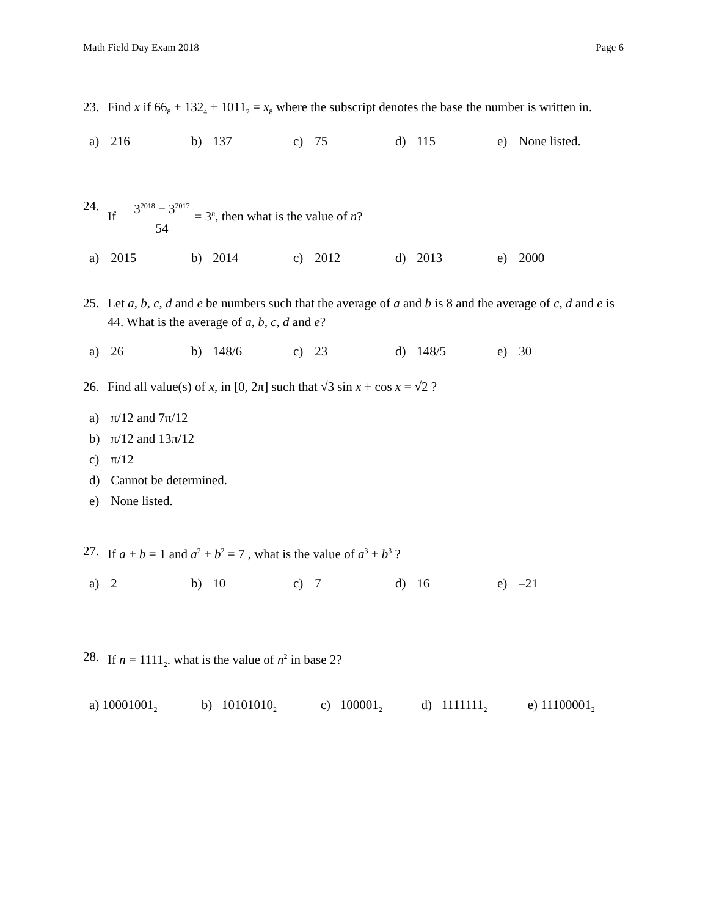Math Field Day Exam 2018 Page 6
23. Find x if 66<sub>8</sub> + 132<sub>4</sub> + 1011<sub>2</sub> = x<sub>8</sub> where the subscript denotes the base the number is written in.
a) 216 b) 137 c) 75 d) 115 e) None listed.
24. If
3<sup>2018</sup> − 3<sup>2017</sup>
54
= 3<sup>n</sup>, then what is the value of n?
a) 2015 b) 2014 c) 2012 d) 2013 e) 2000
25. Let a, b, c, d and e be numbers such that the average of a and b is 8 and the average of c, d and e is 44. What is the average of a, b, c, d and e?
a) 26 b) 148/6 c) 23 d) 148/5 e) 30
26. Find all value(s) of x, in [0, 2π] such that √3 sin x + cos x = √2 ?
a) π/12 and 7π/12
b) π/12 and 13π/12
c) π/12
d) Cannot be determined.
e) None listed.
27. If a + b = 1 and a<sup>2</sup> + b<sup>2</sup> = 7 , what is the value of a<sup>3</sup> + b<sup>3</sup> ?
a) 2 b) 10 c) 7 d) 16 e) –21
28. If n = 1111<sub>2</sub>. what is the value of n<sup>2</sup> in base 2?
a) 10001001<sub>2</sub>
b) 10101010<sub>2</sub>
c) 100001<sub>2</sub>
d) 1111111<sub>2</sub>
e) 11100001<sub>2</sub>